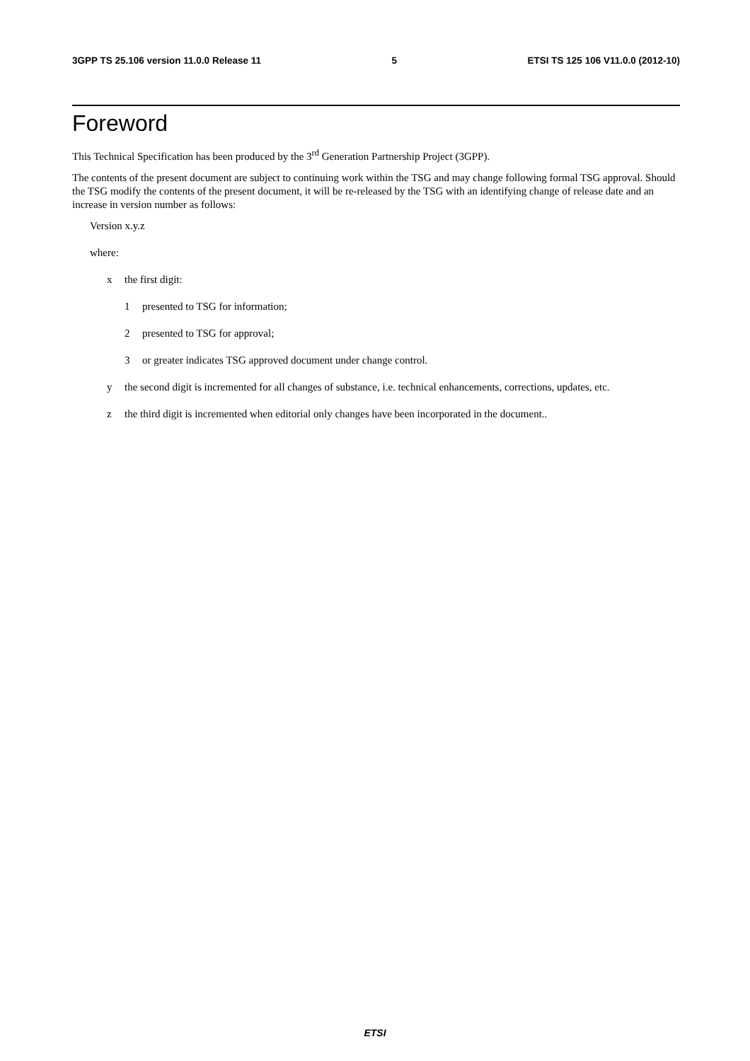3GPP TS 25.106 version 11.0.0 Release 11 5 ETSI TS 125 106 V11.0.0 (2012-10)
Foreword
This Technical Specification has been produced by the 3<sup>rd</sup> Generation Partnership Project (3GPP).
The contents of the present document are subject to continuing work within the TSG and may change following formal TSG approval. Should the TSG modify the contents of the present document, it will be re-released by the TSG with an identifying change of release date and an increase in version number as follows:
Version x.y.z
where:
x the first digit:
1 presented to TSG for information;
2 presented to TSG for approval;
3 or greater indicates TSG approved document under change control.
y the second digit is incremented for all changes of substance, i.e. technical enhancements, corrections, updates, etc.
z the third digit is incremented when editorial only changes have been incorporated in the document..
ETSI